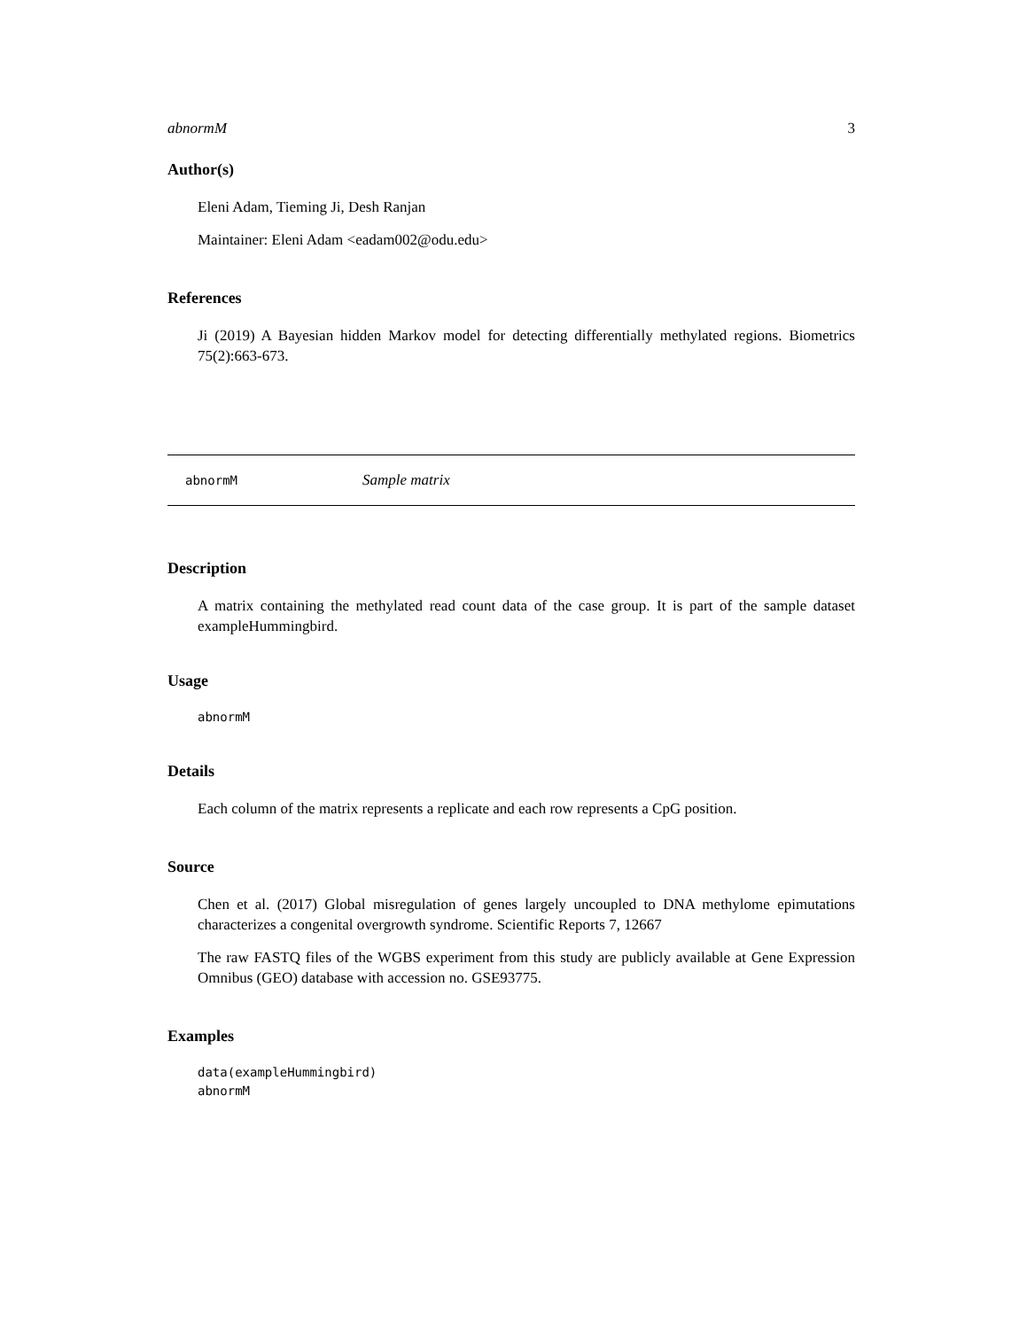abnormM 3
Author(s)
Eleni Adam, Tieming Ji, Desh Ranjan
Maintainer: Eleni Adam <eadam002@odu.edu>
References
Ji (2019) A Bayesian hidden Markov model for detecting differentially methylated regions. Biometrics 75(2):663-673.
abnormM Sample matrix
Description
A matrix containing the methylated read count data of the case group. It is part of the sample dataset exampleHummingbird.
Usage
abnormM
Details
Each column of the matrix represents a replicate and each row represents a CpG position.
Source
Chen et al. (2017) Global misregulation of genes largely uncoupled to DNA methylome epimutations characterizes a congenital overgrowth syndrome. Scientific Reports 7, 12667
The raw FASTQ files of the WGBS experiment from this study are publicly available at Gene Expression Omnibus (GEO) database with accession no. GSE93775.
Examples
data(exampleHummingbird)
abnormM